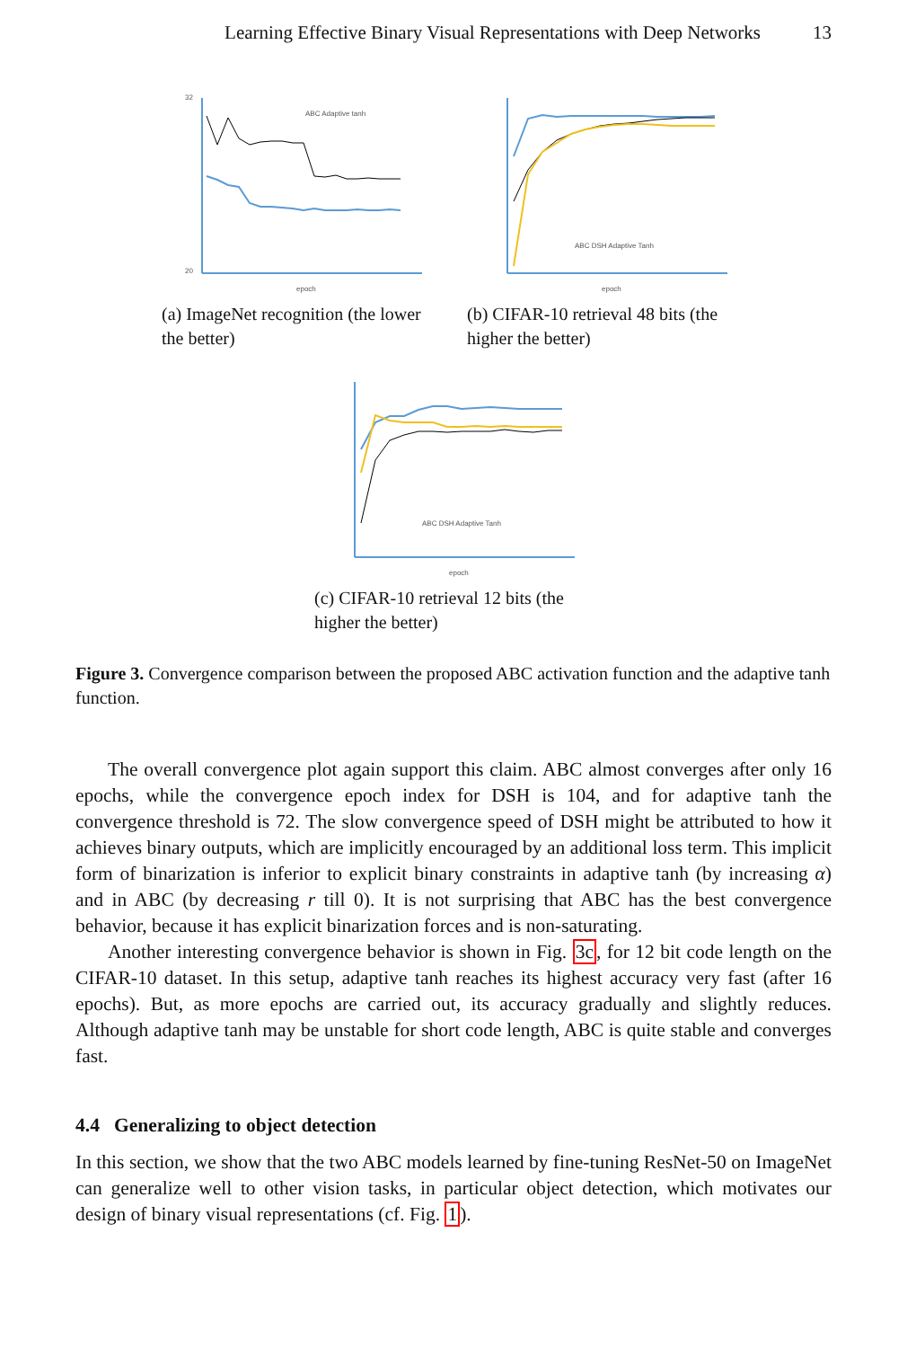Learning Effective Binary Visual Representations with Deep Networks 13
epoch
ABC Adaptive tanh
32
20
(a) ImageNet recognition (the lower the better)
epoch
ABC DSH Adaptive Tanh
(b) CIFAR-10 retrieval 48 bits (the higher the better)
epoch
ABC DSH Adaptive Tanh
(c) CIFAR-10 retrieval 12 bits (the higher the better)
Figure 3. Convergence comparison between the proposed ABC activation function and the adaptive tanh function.
The overall convergence plot again support this claim. ABC almost converges after only 16 epochs, while the convergence epoch index for DSH is 104, and for adaptive tanh the convergence threshold is 72. The slow convergence speed of DSH might be attributed to how it achieves binary outputs, which are implicitly encouraged by an additional loss term. This implicit form of binarization is inferior to explicit binary constraints in adaptive tanh (by increasing α) and in ABC (by decreasing r till 0). It is not surprising that ABC has the best convergence behavior, because it has explicit binarization forces and is non-saturating.
Another interesting convergence behavior is shown in Fig. 3c, for 12 bit code length on the CIFAR-10 dataset. In this setup, adaptive tanh reaches its highest accuracy very fast (after 16 epochs). But, as more epochs are carried out, its accuracy gradually and slightly reduces. Although adaptive tanh may be unstable for short code length, ABC is quite stable and converges fast.
4.4 Generalizing to object detection
In this section, we show that the two ABC models learned by fine-tuning ResNet-50 on ImageNet can generalize well to other vision tasks, in particular object detection, which motivates our design of binary visual representations (cf. Fig. 1).